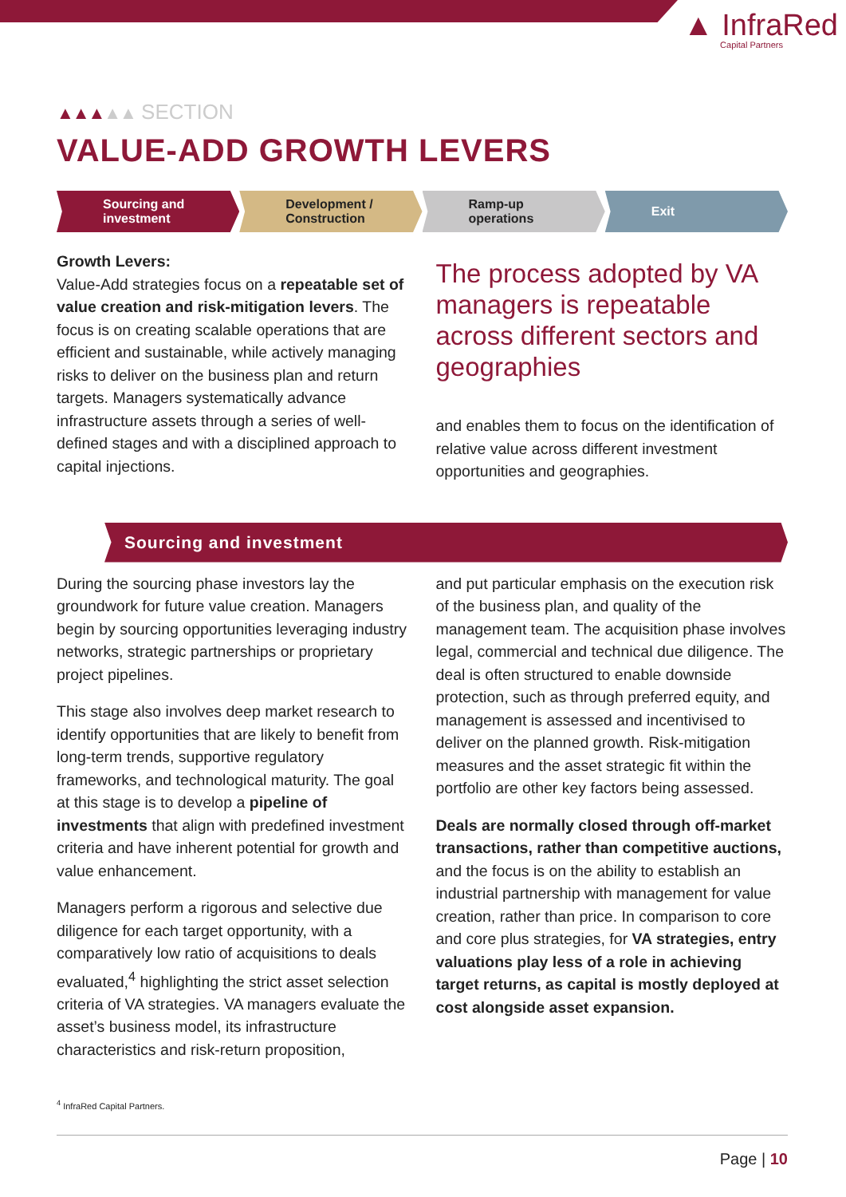▲ InfraRed
Capital Partners
▲▲▲▲▲ SECTION
VALUE-ADD GROWTH LEVERS
Sourcing and
investment
Development /
Construction
Ramp-up
operations
Exit
Growth Levers:
Value-Add strategies focus on a repeatable set of value creation and risk-mitigation levers. The focus is on creating scalable operations that are efficient and sustainable, while actively managing risks to deliver on the business plan and return targets. Managers systematically advance infrastructure assets through a series of well-defined stages and with a disciplined approach to capital injections.
The process adopted by VA managers is repeatable across different sectors and geographies
and enables them to focus on the identification of relative value across different investment opportunities and geographies.
Sourcing and investment
During the sourcing phase investors lay the groundwork for future value creation. Managers begin by sourcing opportunities leveraging industry networks, strategic partnerships or proprietary project pipelines.
This stage also involves deep market research to identify opportunities that are likely to benefit from long-term trends, supportive regulatory frameworks, and technological maturity. The goal at this stage is to develop a pipeline of investments that align with predefined investment criteria and have inherent potential for growth and value enhancement.
Managers perform a rigorous and selective due diligence for each target opportunity, with a comparatively low ratio of acquisitions to deals evaluated,<sup>4</sup> highlighting the strict asset selection criteria of VA strategies. VA managers evaluate the asset’s business model, its infrastructure characteristics and risk-return proposition,
and put particular emphasis on the execution risk of the business plan, and quality of the management team. The acquisition phase involves legal, commercial and technical due diligence. The deal is often structured to enable downside protection, such as through preferred equity, and management is assessed and incentivised to deliver on the planned growth. Risk-mitigation measures and the asset strategic fit within the portfolio are other key factors being assessed.
Deals are normally closed through off-market transactions, rather than competitive auctions, and the focus is on the ability to establish an industrial partnership with management for value creation, rather than price. In comparison to core and core plus strategies, for VA strategies, entry valuations play less of a role in achieving target returns, as capital is mostly deployed at cost alongside asset expansion.
<sup>4</sup> InfraRed Capital Partners.
Page | 10